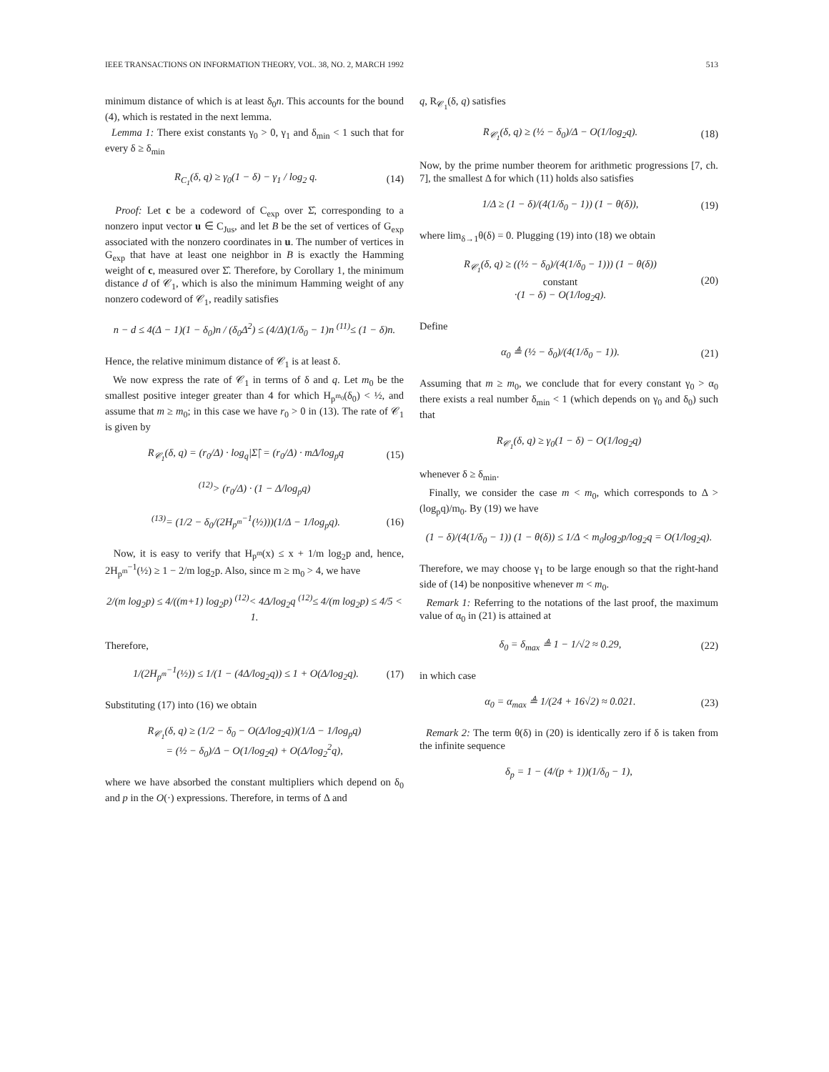IEEE TRANSACTIONS ON INFORMATION THEORY, VOL. 38, NO. 2, MARCH 1992 513
minimum distance of which is at least δ<sub>0</sub>n. This accounts for the bound (4), which is restated in the next lemma.
Lemma 1: There exist constants γ<sub>0</sub> > 0, γ<sub>1</sub> and δ<sub>min</sub> < 1 such that for every δ ≥ δ<sub>min</sub>
R<sub>C<sub>1</sub></sub>(δ, q) ≥ γ<sub>0</sub>(1 − δ) − γ<sub>1</sub> / log<sub>2</sub> q. (14)
Proof: Let c be a codeword of C<sub>exp</sub> over Σ̂, corresponding to a nonzero input vector u ∈ C<sub>Jus</sub>, and let B be the set of vertices of G<sub>exp</sub> associated with the nonzero coordinates in u. The number of vertices in G<sub>exp</sub> that have at least one neighbor in B is exactly the Hamming weight of c, measured over Σ̂. Therefore, by Corollary 1, the minimum distance d of 𝒞<sub>1</sub>, which is also the minimum Hamming weight of any nonzero codeword of 𝒞<sub>1</sub>, readily satisfies
n − d ≤ 4(Δ − 1)(1 − δ<sub>0</sub>)n / (δ<sub>0</sub>Δ<sup>2</sup>) ≤ (4/Δ)(1/δ<sub>0</sub> − 1)n <sup>(11)</sup>≤ (1 − δ)n.
Hence, the relative minimum distance of 𝒞<sub>1</sub> is at least δ.
We now express the rate of 𝒞<sub>1</sub> in terms of δ and q. Let m<sub>0</sub> be the smallest positive integer greater than 4 for which H<sub>p<sup>m<sub>0</sub></sup></sub>(δ<sub>0</sub>) < ½, and assume that m ≥ m<sub>0</sub>; in this case we have r<sub>0</sub> > 0 in (13). The rate of 𝒞<sub>1</sub> is given by
R<sub>𝒞<sub>1</sub></sub>(δ, q) = (r<sub>0</sub>/Δ) · log<sub>q</sub>|Σ̂| = (r<sub>0</sub>/Δ) · mΔ/log<sub>p</sub>q (15)
<sup>(12)</sup>> (r<sub>0</sub>/Δ) · (1 − Δ/log<sub>p</sub>q)
<sup>(13)</sup>= (1/2 − δ<sub>0</sub>/(2H<sub>p<sup>m</sup></sub><sup>−1</sup>(½)))(1/Δ − 1/log<sub>p</sub>q). (16)
Now, it is easy to verify that H<sub>p<sup>m</sup></sub>(x) ≤ x + 1/m log<sub>2</sub>p and, hence, 2H<sub>p<sup>m</sup></sub><sup>−1</sup>(½) ≥ 1 − 2/m log<sub>2</sub>p. Also, since m ≥ m<sub>0</sub> > 4, we have
2/(m log<sub>2</sub>p) ≤ 4/((m+1) log<sub>2</sub>p) <sup>(12)</sup>< 4Δ/log<sub>2</sub>q <sup>(12)</sup>≤ 4/(m log<sub>2</sub>p) ≤ 4/5 < 1.
Therefore,
1/(2H<sub>p<sup>m</sup></sub><sup>−1</sup>(½)) ≤ 1/(1 − (4Δ/log<sub>2</sub>q)) ≤ 1 + O(Δ/log<sub>2</sub>q). (17)
Substituting (17) into (16) we obtain
R<sub>𝒞<sub>1</sub></sub>(δ, q) ≥ (1/2 − δ<sub>0</sub> − O(Δ/log<sub>2</sub>q))(1/Δ − 1/log<sub>p</sub>q)
= (½ − δ<sub>0</sub>)/Δ − O(1/log<sub>2</sub>q) + O(Δ/log<sub>2</sub><sup>2</sup>q),
where we have absorbed the constant multipliers which depend on δ<sub>0</sub> and p in the O(·) expressions. Therefore, in terms of Δ and
q, R<sub>𝒞<sub>1</sub></sub>(δ, q) satisfies
R<sub>𝒞<sub>1</sub></sub>(δ, q) ≥ (½ − δ<sub>0</sub>)/Δ − O(1/log<sub>2</sub>q). (18)
Now, by the prime number theorem for arithmetic progressions [7, ch. 7], the smallest Δ for which (11) holds also satisfies
1/Δ ≥ (1 − δ)/(4(1/δ<sub>0</sub> − 1)) (1 − θ(δ)), (19)
where lim<sub>δ→1</sub>θ(δ) = 0. Plugging (19) into (18) we obtain
R<sub>𝒞<sub>1</sub></sub>(δ, q) ≥ ((½ − δ<sub>0</sub>)/(4(1/δ<sub>0</sub> − 1))) (1 − θ(δ))
constant
·(1 − δ) − O(1/log<sub>2</sub>q). (20)
Define
α<sub>0</sub> ≜ (½ − δ<sub>0</sub>)/(4(1/δ<sub>0</sub> − 1)). (21)
Assuming that m ≥ m<sub>0</sub>, we conclude that for every constant γ<sub>0</sub> > α<sub>0</sub> there exists a real number δ<sub>min</sub> < 1 (which depends on γ<sub>0</sub> and δ<sub>0</sub>) such that
R<sub>𝒞<sub>1</sub></sub>(δ, q) ≥ γ<sub>0</sub>(1 − δ) − O(1/log<sub>2</sub>q)
whenever δ ≥ δ<sub>min</sub>.
Finally, we consider the case m < m<sub>0</sub>, which corresponds to Δ > (log<sub>p</sub>q)/m<sub>0</sub>. By (19) we have
(1 − δ)/(4(1/δ<sub>0</sub> − 1)) (1 − θ(δ)) ≤ 1/Δ < m<sub>0</sub>log<sub>2</sub>p/log<sub>2</sub>q = O(1/log<sub>2</sub>q).
Therefore, we may choose γ<sub>1</sub> to be large enough so that the right-hand side of (14) be nonpositive whenever m < m<sub>0</sub>.
Remark 1: Referring to the notations of the last proof, the maximum value of α<sub>0</sub> in (21) is attained at
δ<sub>0</sub> = δ<sub>max</sub> ≜ 1 − 1/√2 ≈ 0.29, (22)
in which case
α<sub>0</sub> = α<sub>max</sub> ≜ 1/(24 + 16√2) ≈ 0.021. (23)
Remark 2: The term θ(δ) in (20) is identically zero if δ is taken from the infinite sequence
δ<sub>p</sub> = 1 − (4/(p + 1))(1/δ<sub>0</sub> − 1),